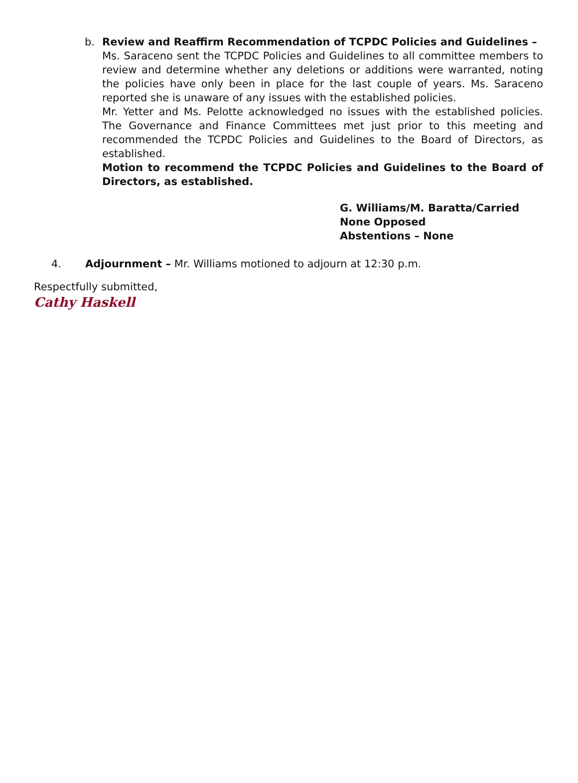b.
Review and Reaffirm Recommendation of TCPDC Policies and Guidelines –
Ms. Saraceno sent the TCPDC Policies and Guidelines to all committee members to review and determine whether any deletions or additions were warranted, noting the policies have only been in place for the last couple of years. Ms. Saraceno reported she is unaware of any issues with the established policies.
Mr. Yetter and Ms. Pelotte acknowledged no issues with the established policies. The Governance and Finance Committees met just prior to this meeting and recommended the TCPDC Policies and Guidelines to the Board of Directors, as established.
Motion to recommend the TCPDC Policies and Guidelines to the Board of Directors, as established.
G. Williams/M. Baratta/Carried
None Opposed
Abstentions – None
4. Adjournment – Mr. Williams motioned to adjourn at 12:30 p.m.
Respectfully submitted,
Cathy Haskell